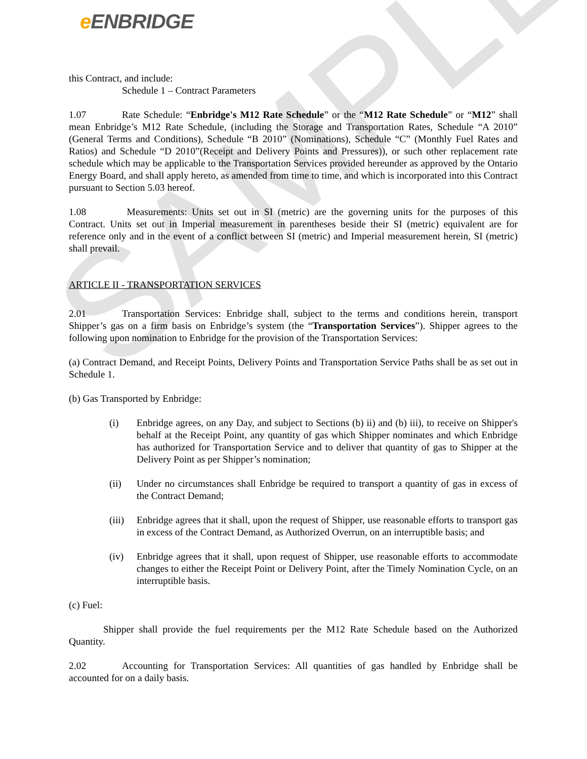SAMPLE
e ENBRIDGE
this Contract, and include:
Schedule 1 – Contract Parameters
1.07 Rate Schedule: “Enbridge's M12 Rate Schedule” or the “M12 Rate Schedule” or “M12” shall mean Enbridge’s M12 Rate Schedule, (including the Storage and Transportation Rates, Schedule “A 2010” (General Terms and Conditions), Schedule “B 2010” (Nominations), Schedule “C” (Monthly Fuel Rates and Ratios) and Schedule “D 2010”(Receipt and Delivery Points and Pressures)), or such other replacement rate schedule which may be applicable to the Transportation Services provided hereunder as approved by the Ontario Energy Board, and shall apply hereto, as amended from time to time, and which is incorporated into this Contract pursuant to Section 5.03 hereof.
1.08 Measurements: Units set out in SI (metric) are the governing units for the purposes of this Contract. Units set out in Imperial measurement in parentheses beside their SI (metric) equivalent are for reference only and in the event of a conflict between SI (metric) and Imperial measurement herein, SI (metric) shall prevail.
ARTICLE II - TRANSPORTATION SERVICES
2.01 Transportation Services: Enbridge shall, subject to the terms and conditions herein, transport Shipper’s gas on a firm basis on Enbridge’s system (the “Transportation Services”). Shipper agrees to the following upon nomination to Enbridge for the provision of the Transportation Services:
(a) Contract Demand, and Receipt Points, Delivery Points and Transportation Service Paths shall be as set out in Schedule 1.
(b) Gas Transported by Enbridge:
(i) Enbridge agrees, on any Day, and subject to Sections (b) ii) and (b) iii), to receive on Shipper's behalf at the Receipt Point, any quantity of gas which Shipper nominates and which Enbridge has authorized for Transportation Service and to deliver that quantity of gas to Shipper at the Delivery Point as per Shipper’s nomination;
(ii) Under no circumstances shall Enbridge be required to transport a quantity of gas in excess of the Contract Demand;
(iii)
Enbridge agrees that it shall, upon the request of Shipper, use reasonable efforts to transport gas in excess of the Contract Demand, as Authorized Overrun, on an interruptible basis; and
(iv) Enbridge agrees that it shall, upon request of Shipper, use reasonable efforts to accommodate changes to either the Receipt Point or Delivery Point, after the Timely Nomination Cycle, on an interruptible basis.
(c) Fuel:
Shipper shall provide the fuel requirements per the M12 Rate Schedule based on the Authorized Quantity.
2.02 Accounting for Transportation Services: All quantities of gas handled by Enbridge shall be accounted for on a daily basis.